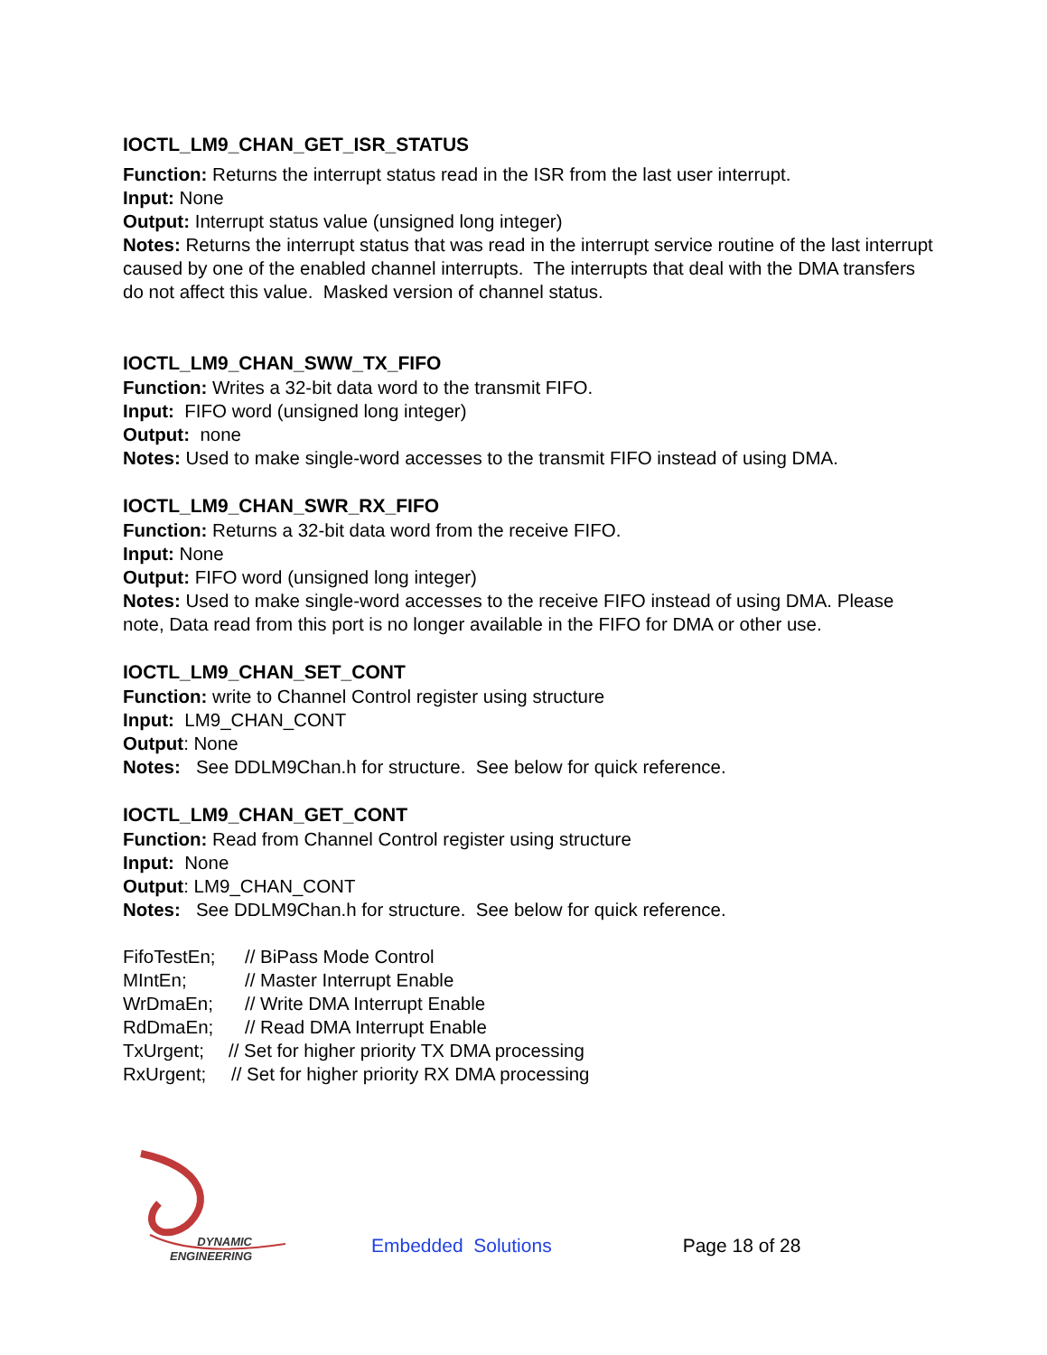IOCTL_LM9_CHAN_GET_ISR_STATUS
Function: Returns the interrupt status read in the ISR from the last user interrupt.
Input: None
Output: Interrupt status value (unsigned long integer)
Notes: Returns the interrupt status that was read in the interrupt service routine of the last interrupt caused by one of the enabled channel interrupts. The interrupts that deal with the DMA transfers do not affect this value. Masked version of channel status.
IOCTL_LM9_CHAN_SWW_TX_FIFO
Function: Writes a 32-bit data word to the transmit FIFO.
Input: FIFO word (unsigned long integer)
Output: none
Notes: Used to make single-word accesses to the transmit FIFO instead of using DMA.
IOCTL_LM9_CHAN_SWR_RX_FIFO
Function: Returns a 32-bit data word from the receive FIFO.
Input: None
Output: FIFO word (unsigned long integer)
Notes: Used to make single-word accesses to the receive FIFO instead of using DMA. Please note, Data read from this port is no longer available in the FIFO for DMA or other use.
IOCTL_LM9_CHAN_SET_CONT
Function: write to Channel Control register using structure
Input: LM9_CHAN_CONT
Output: None
Notes: See DDLM9Chan.h for structure. See below for quick reference.
IOCTL_LM9_CHAN_GET_CONT
Function: Read from Channel Control register using structure
Input: None
Output: LM9_CHAN_CONT
Notes: See DDLM9Chan.h for structure. See below for quick reference.
FifoTestEn; // BiPass Mode Control
MIntEn; // Master Interrupt Enable
WrDmaEn; // Write DMA Interrupt Enable
RdDmaEn; // Read DMA Interrupt Enable
TxUrgent; // Set for higher priority TX DMA processing
RxUrgent; // Set for higher priority RX DMA processing
DYNAMIC
ENGINEERING
Embedded Solutions
Page 18 of 28